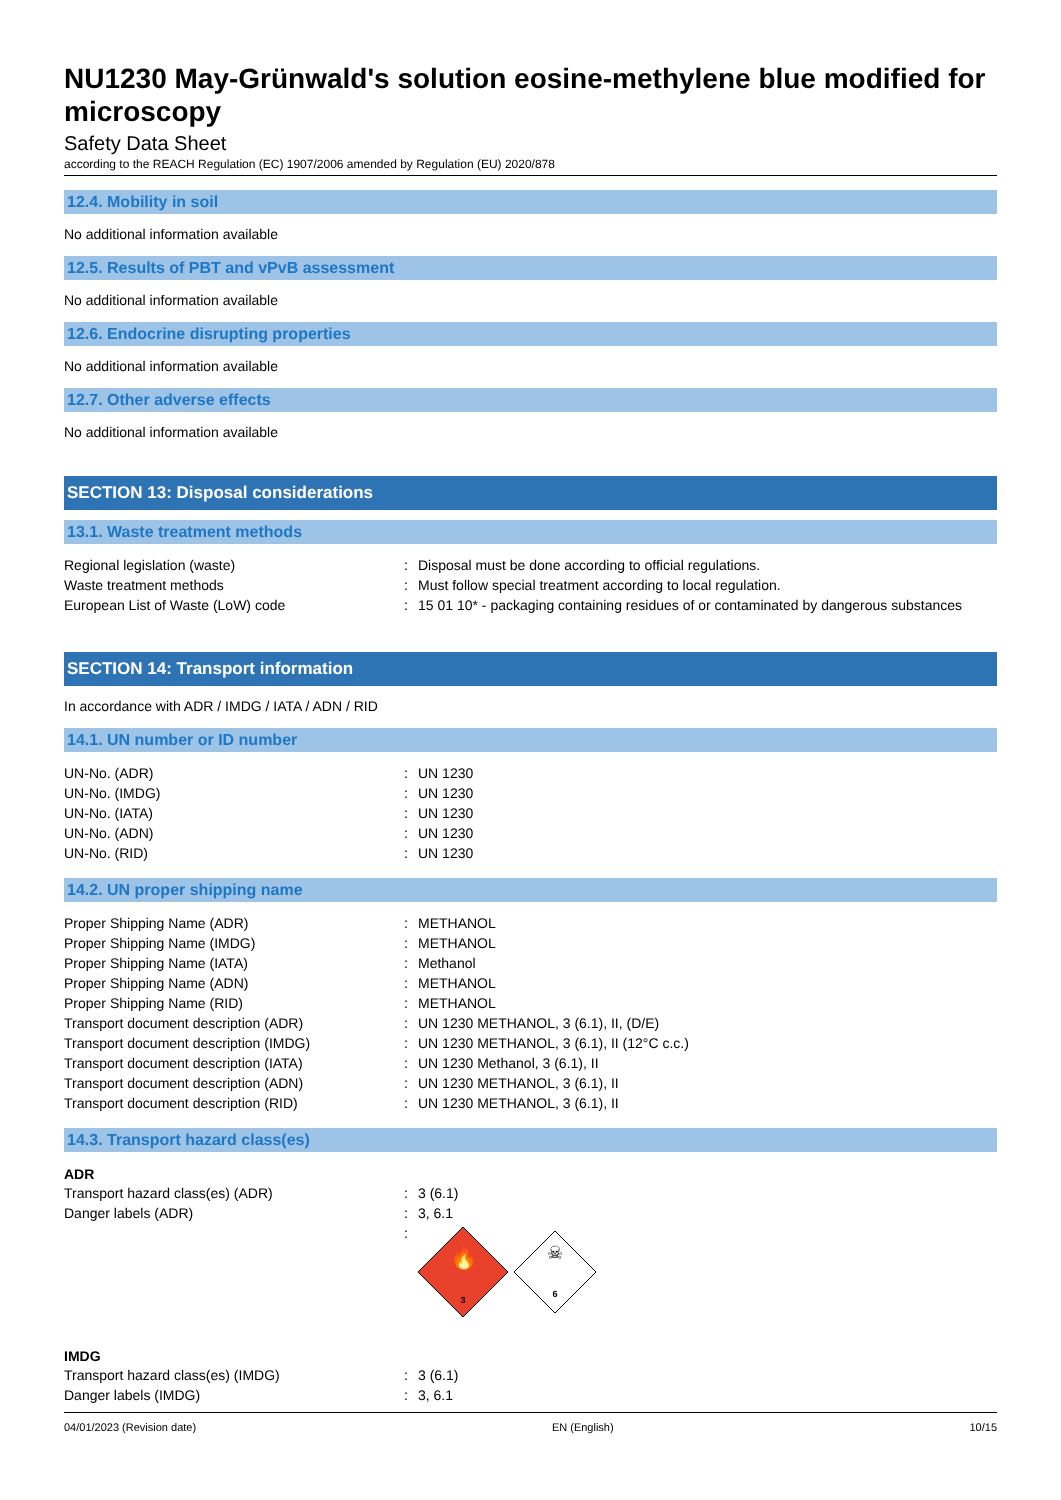NU1230 May-Grünwald's solution eosine-methylene blue modified for microscopy
Safety Data Sheet
according to the REACH Regulation (EC) 1907/2006 amended by Regulation (EU) 2020/878
12.4. Mobility in soil
No additional information available
12.5. Results of PBT and vPvB assessment
No additional information available
12.6. Endocrine disrupting properties
No additional information available
12.7. Other adverse effects
No additional information available
SECTION 13: Disposal considerations
13.1. Waste treatment methods
| Regional legislation (waste) | : | Disposal must be done according to official regulations. |
| Waste treatment methods | : | Must follow special treatment according to local regulation. |
| European List of Waste (LoW) code | : | 15 01 10* - packaging containing residues of or contaminated by dangerous substances |
SECTION 14: Transport information
In accordance with ADR / IMDG / IATA / ADN / RID
14.1. UN number or ID number
| UN-No. (ADR) | : | UN 1230 |
| UN-No. (IMDG) | : | UN 1230 |
| UN-No. (IATA) | : | UN 1230 |
| UN-No. (ADN) | : | UN 1230 |
| UN-No. (RID) | : | UN 1230 |
14.2. UN proper shipping name
| Proper Shipping Name (ADR) | : | METHANOL |
| Proper Shipping Name (IMDG) | : | METHANOL |
| Proper Shipping Name (IATA) | : | Methanol |
| Proper Shipping Name (ADN) | : | METHANOL |
| Proper Shipping Name (RID) | : | METHANOL |
| Transport document description (ADR) | : | UN 1230 METHANOL, 3 (6.1), II, (D/E) |
| Transport document description (IMDG) | : | UN 1230 METHANOL, 3 (6.1), II (12°C c.c.) |
| Transport document description (IATA) | : | UN 1230 Methanol, 3 (6.1), II |
| Transport document description (ADN) | : | UN 1230 METHANOL, 3 (6.1), II |
| Transport document description (RID) | : | UN 1230 METHANOL, 3 (6.1), II |
14.3. Transport hazard class(es)
ADR
| Transport hazard class(es) (ADR) | : | 3 (6.1) |
| Danger labels (ADR) | : | 3, 6.1 |
| | : | 🔥 3 ☠ 6 |
IMDG
| Transport hazard class(es) (IMDG) | : | 3 (6.1) |
| Danger labels (IMDG) | : | 3, 6.1 |
04/01/2023 (Revision date) EN (English) 10/15